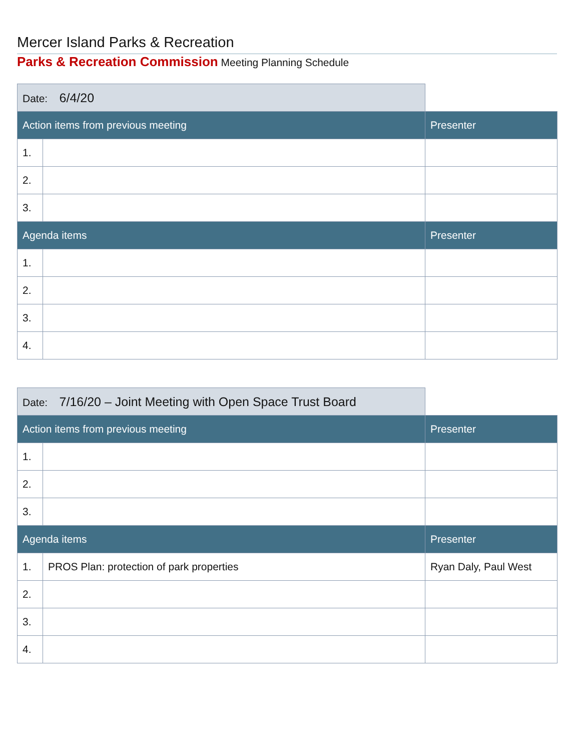Mercer Island Parks & Recreation
Parks & Recreation Commission Meeting Planning Schedule
| Date: 6/4/20 | | |
| Action items from previous meeting | | Presenter |
| 1. | | |
| 2. | | |
| 3. | | |
| Agenda items | | Presenter |
| 1. | | |
| 2. | | |
| 3. | | |
| 4. | | |
| Date: 7/16/20 – Joint Meeting with Open Space Trust Board | | |
| Action items from previous meeting | | Presenter |
| 1. | | |
| 2. | | |
| 3. | | |
| Agenda items | | Presenter |
| 1. | PROS Plan: protection of park properties | Ryan Daly, Paul West |
| 2. | | |
| 3. | | |
| 4. | | |